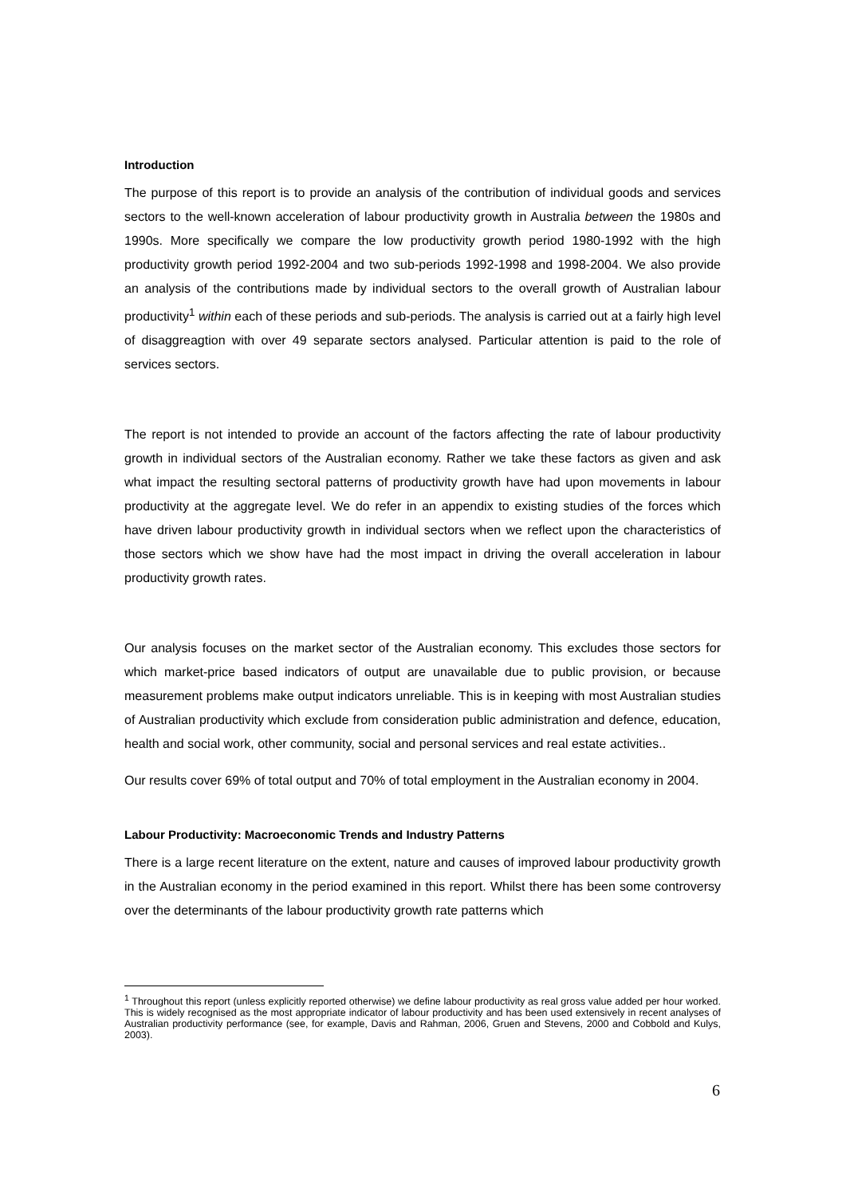Introduction
The purpose of this report is to provide an analysis of the contribution of individual goods and services sectors to the well-known acceleration of labour productivity growth in Australia between the 1980s and 1990s. More specifically we compare the low productivity growth period 1980-1992 with the high productivity growth period 1992-2004 and two sub-periods 1992-1998 and 1998-2004. We also provide an analysis of the contributions made by individual sectors to the overall growth of Australian labour productivity<sup>1</sup> within each of these periods and sub-periods. The analysis is carried out at a fairly high level of disaggreagtion with over 49 separate sectors analysed. Particular attention is paid to the role of services sectors.
The report is not intended to provide an account of the factors affecting the rate of labour productivity growth in individual sectors of the Australian economy. Rather we take these factors as given and ask what impact the resulting sectoral patterns of productivity growth have had upon movements in labour productivity at the aggregate level. We do refer in an appendix to existing studies of the forces which have driven labour productivity growth in individual sectors when we reflect upon the characteristics of those sectors which we show have had the most impact in driving the overall acceleration in labour productivity growth rates.
Our analysis focuses on the market sector of the Australian economy. This excludes those sectors for which market-price based indicators of output are unavailable due to public provision, or because measurement problems make output indicators unreliable. This is in keeping with most Australian studies of Australian productivity which exclude from consideration public administration and defence, education, health and social work, other community, social and personal services and real estate activities..
Our results cover 69% of total output and 70% of total employment in the Australian economy in 2004.
Labour Productivity: Macroeconomic Trends and Industry Patterns
There is a large recent literature on the extent, nature and causes of improved labour productivity growth in the Australian economy in the period examined in this report. Whilst there has been some controversy over the determinants of the labour productivity growth rate patterns which
<sup>1</sup> Throughout this report (unless explicitly reported otherwise) we define labour productivity as real gross value added per hour worked. This is widely recognised as the most appropriate indicator of labour productivity and has been used extensively in recent analyses of Australian productivity performance (see, for example, Davis and Rahman, 2006, Gruen and Stevens, 2000 and Cobbold and Kulys, 2003).
6